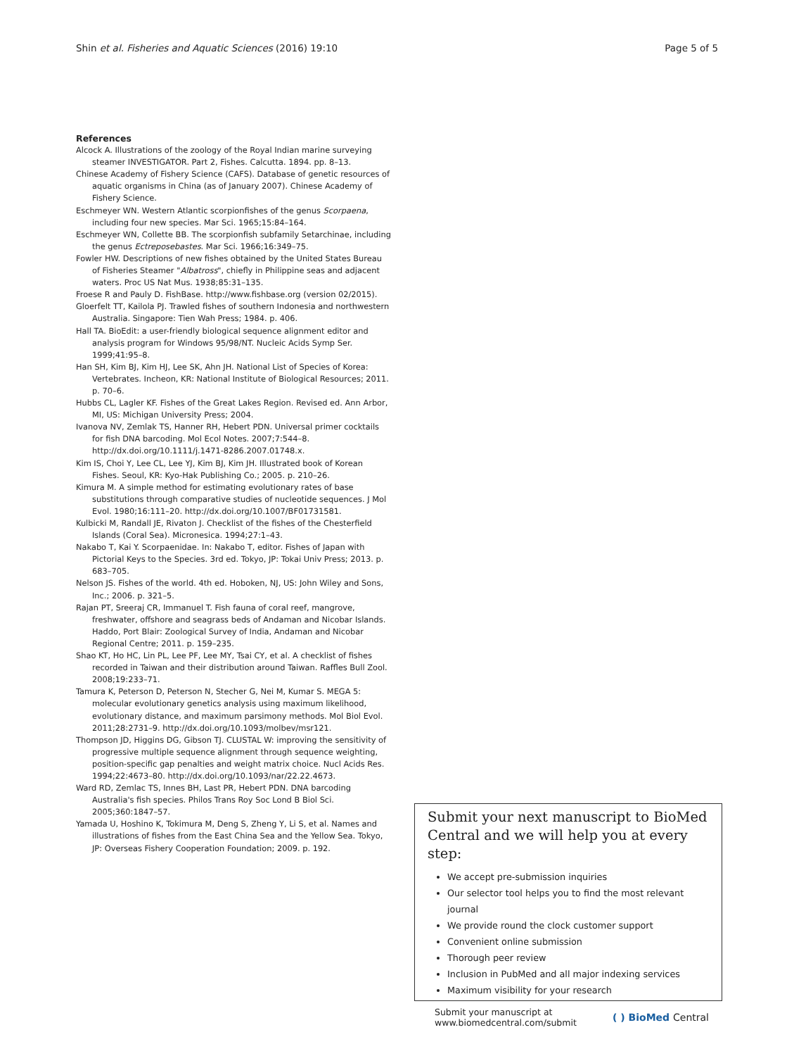Shin et al. Fisheries and Aquatic Sciences (2016) 19:10 Page 5 of 5
References
Alcock A. Illustrations of the zoology of the Royal Indian marine surveying steamer INVESTIGATOR. Part 2, Fishes. Calcutta. 1894. pp. 8–13.
Chinese Academy of Fishery Science (CAFS). Database of genetic resources of aquatic organisms in China (as of January 2007). Chinese Academy of Fishery Science.
Eschmeyer WN. Western Atlantic scorpionfishes of the genus Scorpaena, including four new species. Mar Sci. 1965;15:84–164.
Eschmeyer WN, Collette BB. The scorpionfish subfamily Setarchinae, including the genus Ectreposebastes. Mar Sci. 1966;16:349–75.
Fowler HW. Descriptions of new fishes obtained by the United States Bureau of Fisheries Steamer "Albatross", chiefly in Philippine seas and adjacent waters. Proc US Nat Mus. 1938;85:31–135.
Froese R and Pauly D. FishBase. http://www.fishbase.org (version 02/2015).
Gloerfelt TT, Kailola PJ. Trawled fishes of southern Indonesia and northwestern Australia. Singapore: Tien Wah Press; 1984. p. 406.
Hall TA. BioEdit: a user-friendly biological sequence alignment editor and analysis program for Windows 95/98/NT. Nucleic Acids Symp Ser. 1999;41:95–8.
Han SH, Kim BJ, Kim HJ, Lee SK, Ahn JH. National List of Species of Korea: Vertebrates. Incheon, KR: National Institute of Biological Resources; 2011. p. 70–6.
Hubbs CL, Lagler KF. Fishes of the Great Lakes Region. Revised ed. Ann Arbor, MI, US: Michigan University Press; 2004.
Ivanova NV, Zemlak TS, Hanner RH, Hebert PDN. Universal primer cocktails for fish DNA barcoding. Mol Ecol Notes. 2007;7:544–8. http://dx.doi.org/10.1111/j.1471-8286.2007.01748.x.
Kim IS, Choi Y, Lee CL, Lee YJ, Kim BJ, Kim JH. Illustrated book of Korean Fishes. Seoul, KR: Kyo-Hak Publishing Co.; 2005. p. 210–26.
Kimura M. A simple method for estimating evolutionary rates of base substitutions through comparative studies of nucleotide sequences. J Mol Evol. 1980;16:111–20. http://dx.doi.org/10.1007/BF01731581.
Kulbicki M, Randall JE, Rivaton J. Checklist of the fishes of the Chesterfield Islands (Coral Sea). Micronesica. 1994;27:1–43.
Nakabo T, Kai Y. Scorpaenidae. In: Nakabo T, editor. Fishes of Japan with Pictorial Keys to the Species. 3rd ed. Tokyo, JP: Tokai Univ Press; 2013. p. 683–705.
Nelson JS. Fishes of the world. 4th ed. Hoboken, NJ, US: John Wiley and Sons, Inc.; 2006. p. 321–5.
Rajan PT, Sreeraj CR, Immanuel T. Fish fauna of coral reef, mangrove, freshwater, offshore and seagrass beds of Andaman and Nicobar Islands. Haddo, Port Blair: Zoological Survey of India, Andaman and Nicobar Regional Centre; 2011. p. 159–235.
Shao KT, Ho HC, Lin PL, Lee PF, Lee MY, Tsai CY, et al. A checklist of fishes recorded in Taiwan and their distribution around Taiwan. Raffles Bull Zool. 2008;19:233–71.
Tamura K, Peterson D, Peterson N, Stecher G, Nei M, Kumar S. MEGA 5: molecular evolutionary genetics analysis using maximum likelihood, evolutionary distance, and maximum parsimony methods. Mol Biol Evol. 2011;28:2731–9. http://dx.doi.org/10.1093/molbev/msr121.
Thompson JD, Higgins DG, Gibson TJ. CLUSTAL W: improving the sensitivity of progressive multiple sequence alignment through sequence weighting, position-specific gap penalties and weight matrix choice. Nucl Acids Res. 1994;22:4673–80. http://dx.doi.org/10.1093/nar/22.22.4673.
Ward RD, Zemlac TS, Innes BH, Last PR, Hebert PDN. DNA barcoding Australia's fish species. Philos Trans Roy Soc Lond B Biol Sci. 2005;360:1847–57.
Yamada U, Hoshino K, Tokimura M, Deng S, Zheng Y, Li S, et al. Names and illustrations of fishes from the East China Sea and the Yellow Sea. Tokyo, JP: Overseas Fishery Cooperation Foundation; 2009. p. 192.
Submit your next manuscript to BioMed Central and we will help you at every step:
We accept pre-submission inquiries
Our selector tool helps you to find the most relevant journal
We provide round the clock customer support
Convenient online submission
Thorough peer review
Inclusion in PubMed and all major indexing services
Maximum visibility for your research
Submit your manuscript at
www.biomedcentral.com/submit ( ) BioMed Central